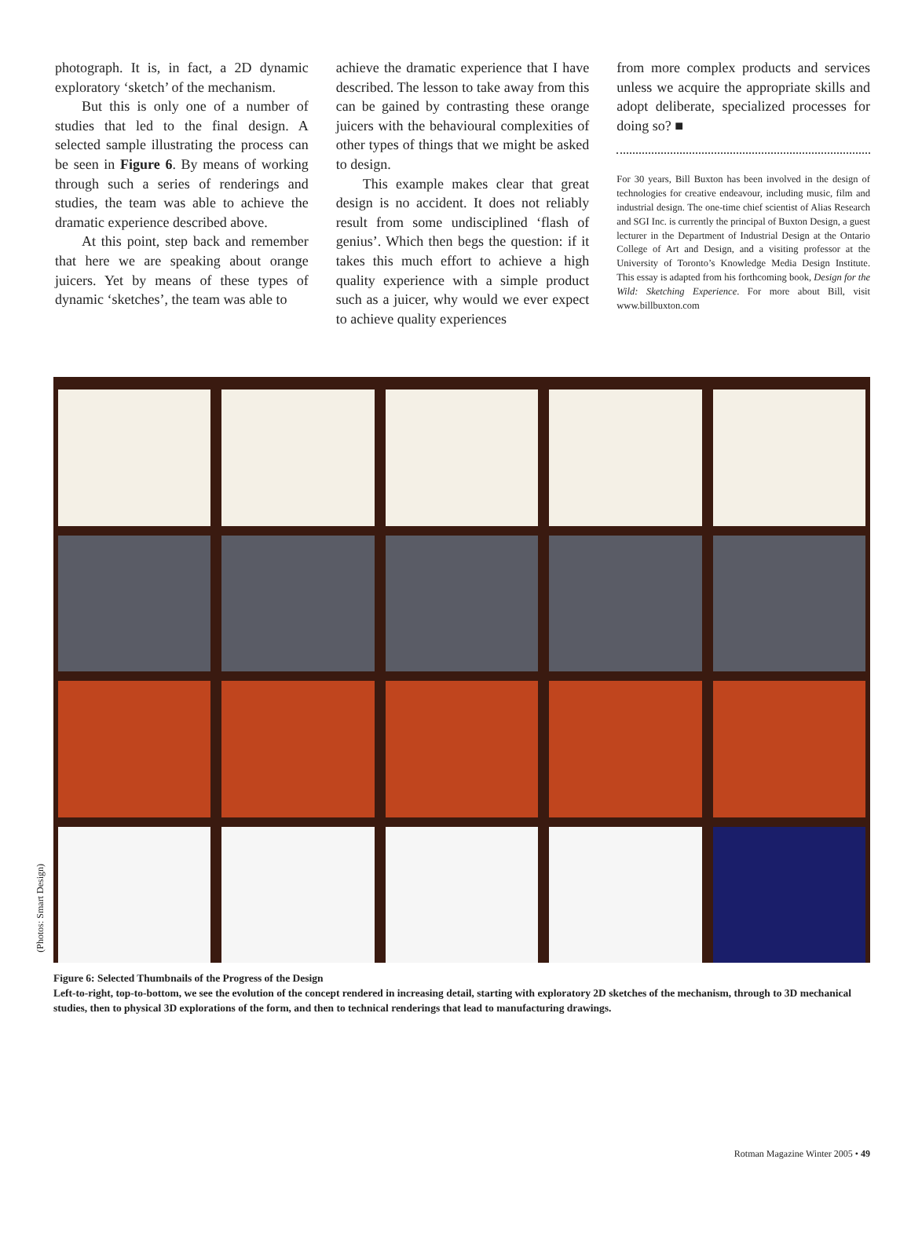photograph. It is, in fact, a 2D dynamic exploratory ‘sketch’ of the mechanism.
But this is only one of a number of studies that led to the final design. A selected sample illustrating the process can be seen in Figure 6. By means of working through such a series of renderings and studies, the team was able to achieve the dramatic experience described above.
At this point, step back and remember that here we are speaking about orange juicers. Yet by means of these types of dynamic ‘sketches’, the team was able to
achieve the dramatic experience that I have described. The lesson to take away from this can be gained by contrasting these orange juicers with the behavioural complexities of other types of things that we might be asked to design.
This example makes clear that great design is no accident. It does not reliably result from some undisciplined ‘flash of genius’. Which then begs the question: if it takes this much effort to achieve a high quality experience with a simple product such as a juicer, why would we ever expect to achieve quality experiences
from more complex products and services unless we acquire the appropriate skills and adopt deliberate, specialized processes for doing so? ■
For 30 years, Bill Buxton has been involved in the design of technologies for creative endeavour, including music, film and industrial design. The one-time chief scientist of Alias Research and SGI Inc. is currently the principal of Buxton Design, a guest lecturer in the Department of Industrial Design at the Ontario College of Art and Design, and a visiting professor at the University of Toronto’s Knowledge Media Design Institute. This essay is adapted from his forthcoming book, Design for the Wild: Sketching Experience. For more about Bill, visit www.billbuxton.com
(Photos: Smart Design)
Figure 6: Selected Thumbnails of the Progress of the Design
Left-to-right, top-to-bottom, we see the evolution of the concept rendered in increasing detail, starting with exploratory 2D sketches of the mechanism, through to 3D mechanical studies, then to physical 3D explorations of the form, and then to technical renderings that lead to manufacturing drawings.
Rotman Magazine Winter 2005 • 49